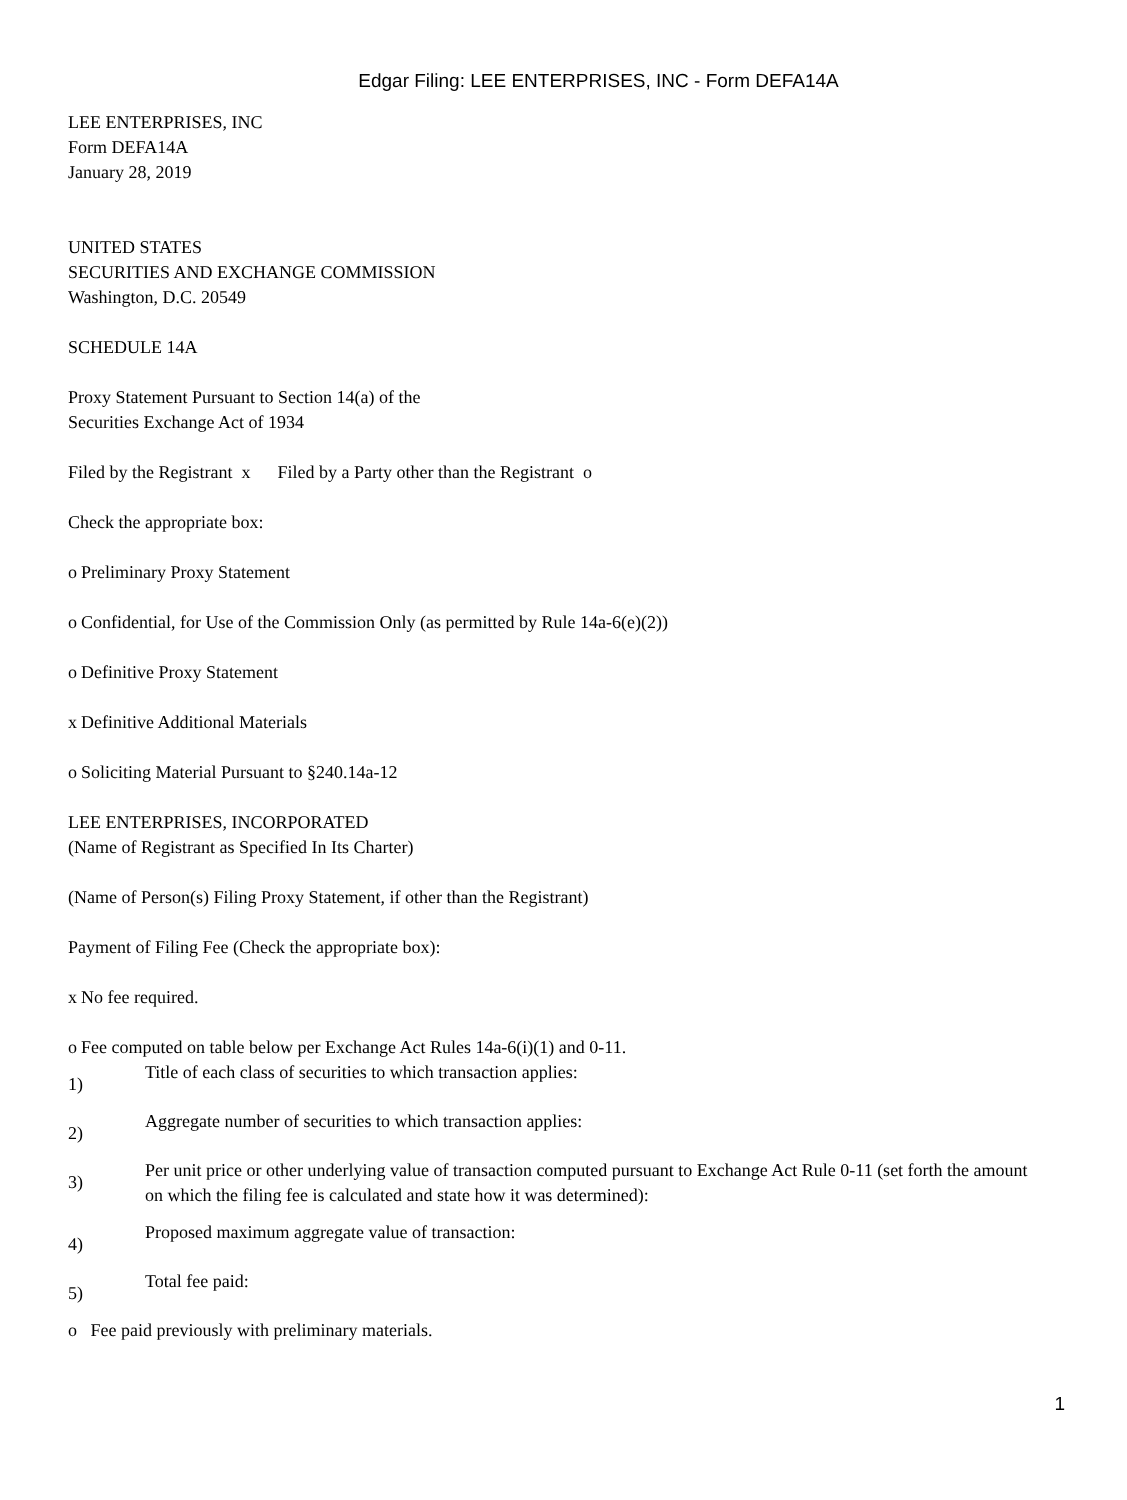Edgar Filing: LEE ENTERPRISES, INC - Form DEFA14A
LEE ENTERPRISES, INC
Form DEFA14A
January 28, 2019
UNITED STATES
SECURITIES AND EXCHANGE COMMISSION
Washington, D.C. 20549
SCHEDULE 14A
Proxy Statement Pursuant to Section 14(a) of the
Securities Exchange Act of 1934
Filed by the Registrant x Filed by a Party other than the Registrant o
Check the appropriate box:
o Preliminary Proxy Statement
o Confidential, for Use of the Commission Only (as permitted by Rule 14a-6(e)(2))
o Definitive Proxy Statement
x Definitive Additional Materials
o Soliciting Material Pursuant to §240.14a-12
LEE ENTERPRISES, INCORPORATED
(Name of Registrant as Specified In Its Charter)
(Name of Person(s) Filing Proxy Statement, if other than the Registrant)
Payment of Filing Fee (Check the appropriate box):
x No fee required.
o Fee computed on table below per Exchange Act Rules 14a-6(i)(1) and 0-11.
1) Title of each class of securities to which transaction applies:
2) Aggregate number of securities to which transaction applies:
3) Per unit price or other underlying value of transaction computed pursuant to Exchange Act Rule 0-11 (set forth the amount on which the filing fee is calculated and state how it was determined):
4) Proposed maximum aggregate value of transaction:
5) Total fee paid:
o Fee paid previously with preliminary materials.
1